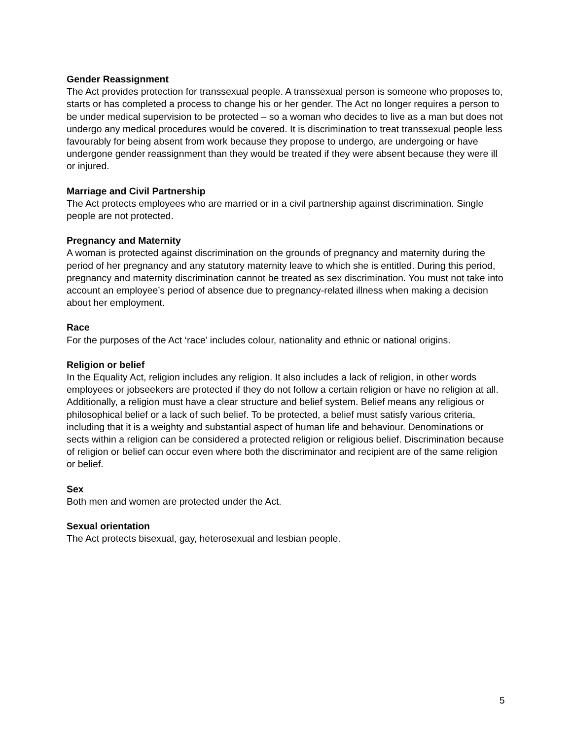Gender Reassignment
The Act provides protection for transsexual people. A transsexual person is someone who proposes to, starts or has completed a process to change his or her gender. The Act no longer requires a person to be under medical supervision to be protected – so a woman who decides to live as a man but does not undergo any medical procedures would be covered. It is discrimination to treat transsexual people less favourably for being absent from work because they propose to undergo, are undergoing or have undergone gender reassignment than they would be treated if they were absent because they were ill or injured.
Marriage and Civil Partnership
The Act protects employees who are married or in a civil partnership against discrimination. Single people are not protected.
Pregnancy and Maternity
A woman is protected against discrimination on the grounds of pregnancy and maternity during the period of her pregnancy and any statutory maternity leave to which she is entitled. During this period, pregnancy and maternity discrimination cannot be treated as sex discrimination. You must not take into account an employee’s period of absence due to pregnancy-related illness when making a decision about her employment.
Race
For the purposes of the Act ‘race’ includes colour, nationality and ethnic or national origins.
Religion or belief
In the Equality Act, religion includes any religion. It also includes a lack of religion, in other words employees or jobseekers are protected if they do not follow a certain religion or have no religion at all. Additionally, a religion must have a clear structure and belief system. Belief means any religious or philosophical belief or a lack of such belief. To be protected, a belief must satisfy various criteria, including that it is a weighty and substantial aspect of human life and behaviour. Denominations or sects within a religion can be considered a protected religion or religious belief. Discrimination because of religion or belief can occur even where both the discriminator and recipient are of the same religion or belief.
Sex
Both men and women are protected under the Act.
Sexual orientation
The Act protects bisexual, gay, heterosexual and lesbian people.
5